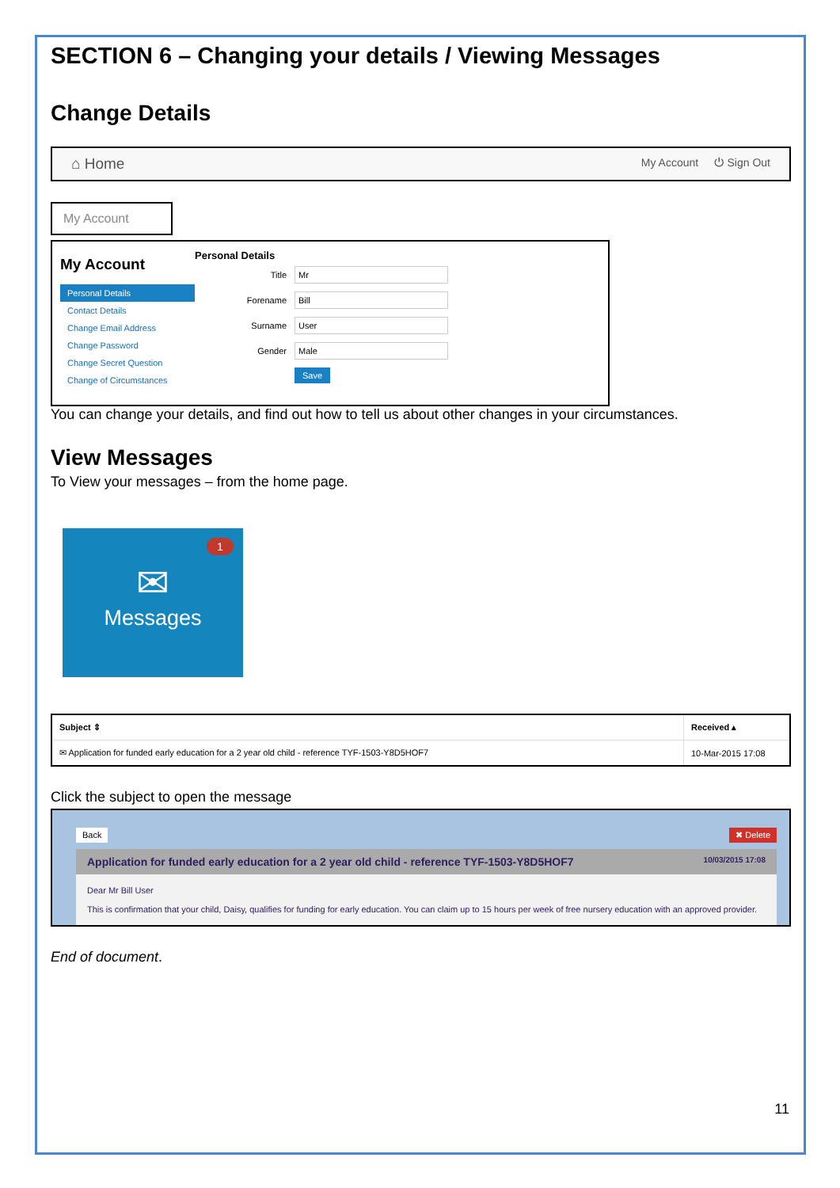SECTION 6 – Changing your details / Viewing Messages
Change Details
⌂ Home My Account ⏻ Sign Out
My Account
My Account
Personal Details
Contact Details
Change Email Address
Change Password
Change Secret Question
Change of Circumstances
Personal Details
| Title | Mr |
| Forename | Bill |
| Surname | User |
| Gender | Male |
| | Save |
You can change your details, and find out how to tell us about other changes in your circumstances.
View Messages
To View your messages – from the home page.
1
✉
Messages
| Subject ⇕ | Received ▴ |
| --- | --- |
| ✉ Application for funded early education for a 2 year old child - reference TYF-1503-Y8D5HOF7 | 10-Mar-2015 17:08 |
Click the subject to open the message
Back ✖ Delete
Application for funded early education for a 2 year old child - reference TYF-1503-Y8D5HOF7 10/03/2015 17:08
Dear Mr Bill User
This is confirmation that your child, Daisy, qualifies for funding for early education. You can claim up to 15 hours per week of free nursery education with an approved provider.
End of document.
11